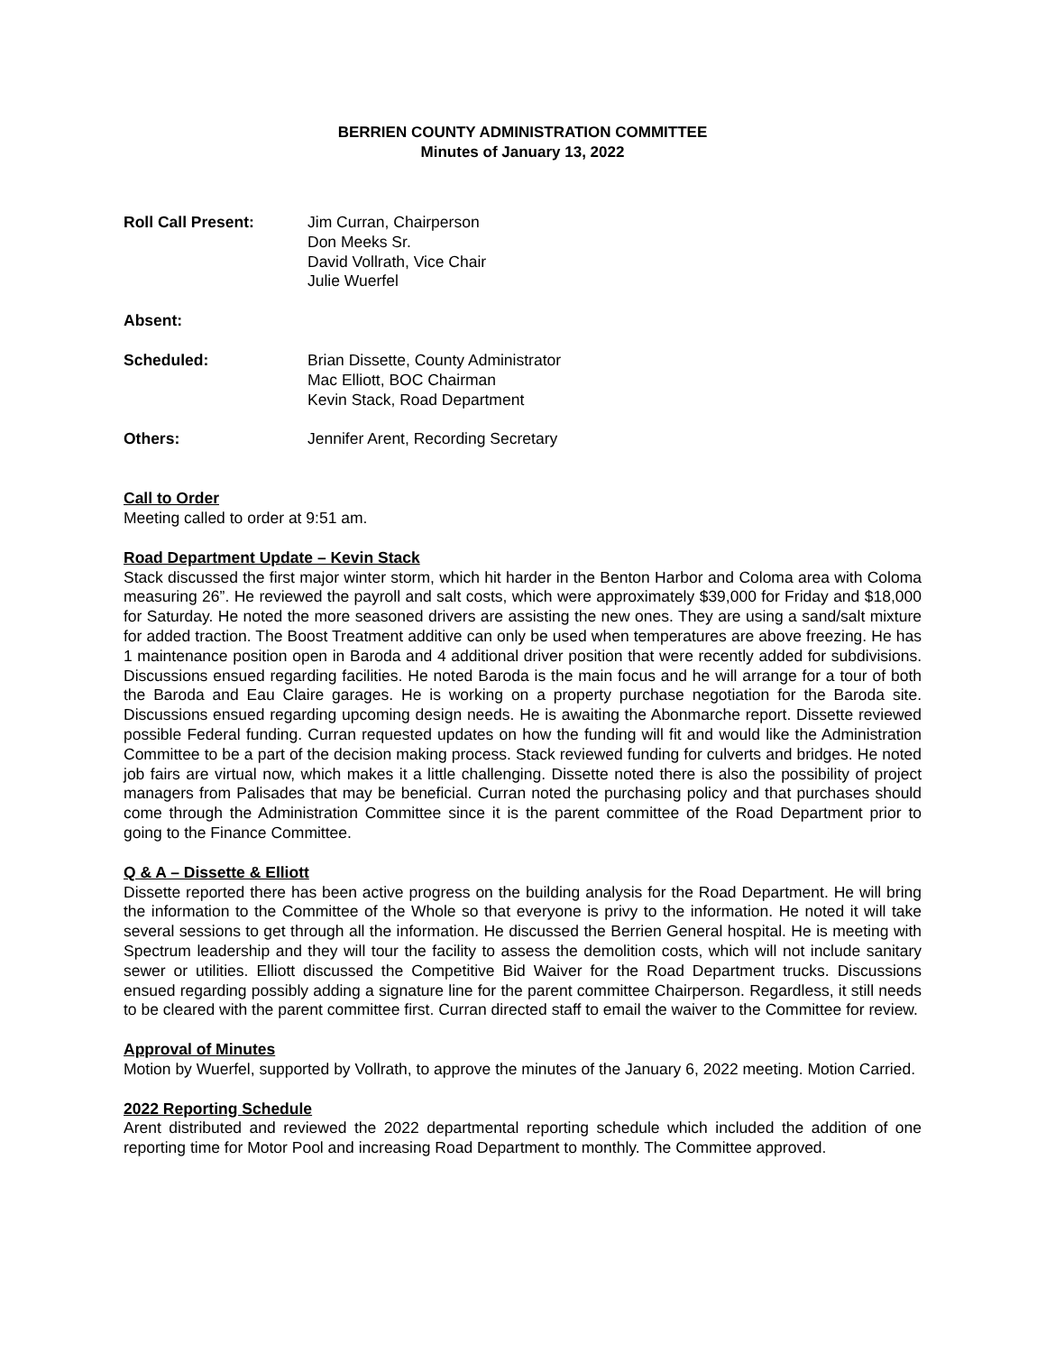BERRIEN COUNTY ADMINISTRATION COMMITTEE
Minutes of January 13, 2022
Roll Call Present: Jim Curran, Chairperson
Don Meeks Sr.
David Vollrath, Vice Chair
Julie Wuerfel
Absent:
Scheduled: Brian Dissette, County Administrator
Mac Elliott, BOC Chairman
Kevin Stack, Road Department
Others: Jennifer Arent, Recording Secretary
Call to Order
Meeting called to order at 9:51 am.
Road Department Update – Kevin Stack
Stack discussed the first major winter storm, which hit harder in the Benton Harbor and Coloma area with Coloma measuring 26”. He reviewed the payroll and salt costs, which were approximately $39,000 for Friday and $18,000 for Saturday. He noted the more seasoned drivers are assisting the new ones. They are using a sand/salt mixture for added traction. The Boost Treatment additive can only be used when temperatures are above freezing. He has 1 maintenance position open in Baroda and 4 additional driver position that were recently added for subdivisions. Discussions ensued regarding facilities. He noted Baroda is the main focus and he will arrange for a tour of both the Baroda and Eau Claire garages. He is working on a property purchase negotiation for the Baroda site. Discussions ensued regarding upcoming design needs. He is awaiting the Abonmarche report. Dissette reviewed possible Federal funding. Curran requested updates on how the funding will fit and would like the Administration Committee to be a part of the decision making process. Stack reviewed funding for culverts and bridges. He noted job fairs are virtual now, which makes it a little challenging. Dissette noted there is also the possibility of project managers from Palisades that may be beneficial. Curran noted the purchasing policy and that purchases should come through the Administration Committee since it is the parent committee of the Road Department prior to going to the Finance Committee.
Q & A – Dissette & Elliott
Dissette reported there has been active progress on the building analysis for the Road Department. He will bring the information to the Committee of the Whole so that everyone is privy to the information. He noted it will take several sessions to get through all the information. He discussed the Berrien General hospital. He is meeting with Spectrum leadership and they will tour the facility to assess the demolition costs, which will not include sanitary sewer or utilities. Elliott discussed the Competitive Bid Waiver for the Road Department trucks. Discussions ensued regarding possibly adding a signature line for the parent committee Chairperson. Regardless, it still needs to be cleared with the parent committee first. Curran directed staff to email the waiver to the Committee for review.
Approval of Minutes
Motion by Wuerfel, supported by Vollrath, to approve the minutes of the January 6, 2022 meeting. Motion Carried.
2022 Reporting Schedule
Arent distributed and reviewed the 2022 departmental reporting schedule which included the addition of one reporting time for Motor Pool and increasing Road Department to monthly. The Committee approved.